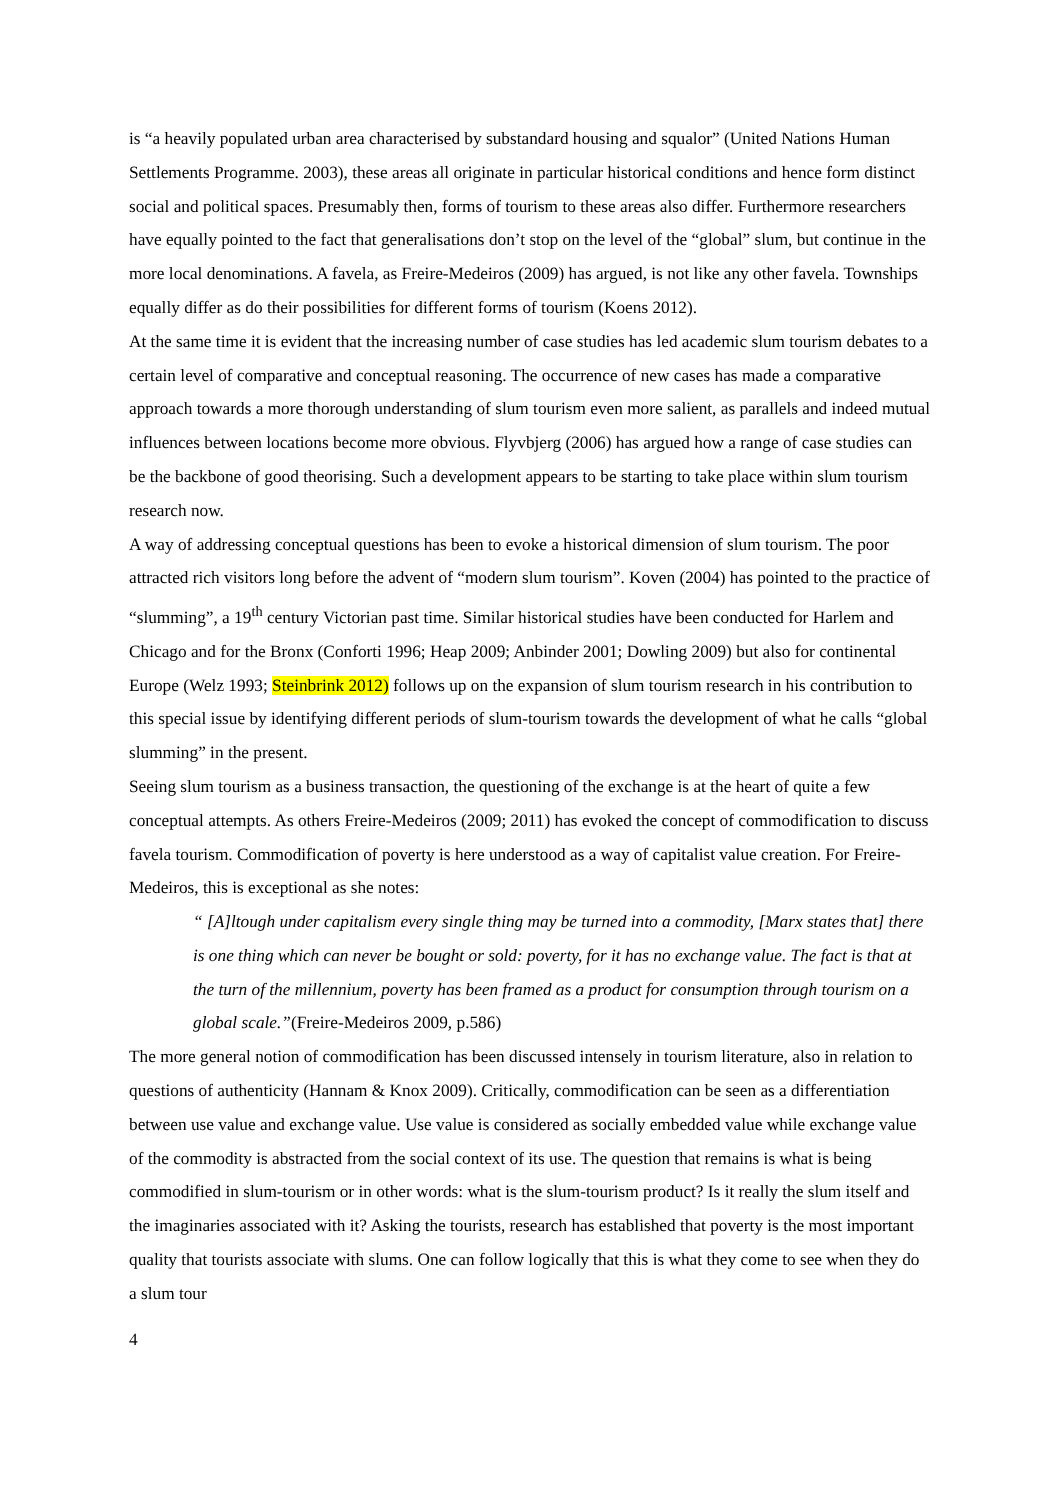is “a heavily populated urban area characterised by substandard housing and squalor” (United Nations Human Settlements Programme. 2003), these areas all originate in particular historical conditions and hence form distinct social and political spaces. Presumably then, forms of tourism to these areas also differ. Furthermore researchers have equally pointed to the fact that generalisations don’t stop on the level of the “global” slum, but continue in the more local denominations. A favela, as Freire-Medeiros (2009) has argued, is not like any other favela. Townships equally differ as do their possibilities for different forms of tourism (Koens 2012).
At the same time it is evident that the increasing number of case studies has led academic slum tourism debates to a certain level of comparative and conceptual reasoning. The occurrence of new cases has made a comparative approach towards a more thorough understanding of slum tourism even more salient, as parallels and indeed mutual influences between locations become more obvious. Flyvbjerg (2006) has argued how a range of case studies can be the backbone of good theorising. Such a development appears to be starting to take place within slum tourism research now.
A way of addressing conceptual questions has been to evoke a historical dimension of slum tourism. The poor attracted rich visitors long before the advent of “modern slum tourism”. Koven (2004) has pointed to the practice of “slumming”, a 19<sup>th</sup> century Victorian past time. Similar historical studies have been conducted for Harlem and Chicago and for the Bronx (Conforti 1996; Heap 2009; Anbinder 2001; Dowling 2009) but also for continental Europe (Welz 1993; Steinbrink 2012) follows up on the expansion of slum tourism research in his contribution to this special issue by identifying different periods of slum-tourism towards the development of what he calls “global slumming” in the present.
Seeing slum tourism as a business transaction, the questioning of the exchange is at the heart of quite a few conceptual attempts. As others Freire-Medeiros (2009; 2011) has evoked the concept of commodification to discuss favela tourism. Commodification of poverty is here understood as a way of capitalist value creation. For Freire-Medeiros, this is exceptional as she notes:
“ [A]ltough under capitalism every single thing may be turned into a commodity, [Marx states that] there is one thing which can never be bought or sold: poverty, for it has no exchange value. The fact is that at the turn of the millennium, poverty has been framed as a product for consumption through tourism on a global scale.”(Freire-Medeiros 2009, p.586)
The more general notion of commodification has been discussed intensely in tourism literature, also in relation to questions of authenticity (Hannam & Knox 2009). Critically, commodification can be seen as a differentiation between use value and exchange value. Use value is considered as socially embedded value while exchange value of the commodity is abstracted from the social context of its use. The question that remains is what is being commodified in slum-tourism or in other words: what is the slum-tourism product? Is it really the slum itself and the imaginaries associated with it? Asking the tourists, research has established that poverty is the most important quality that tourists associate with slums. One can follow logically that this is what they come to see when they do a slum tour
4